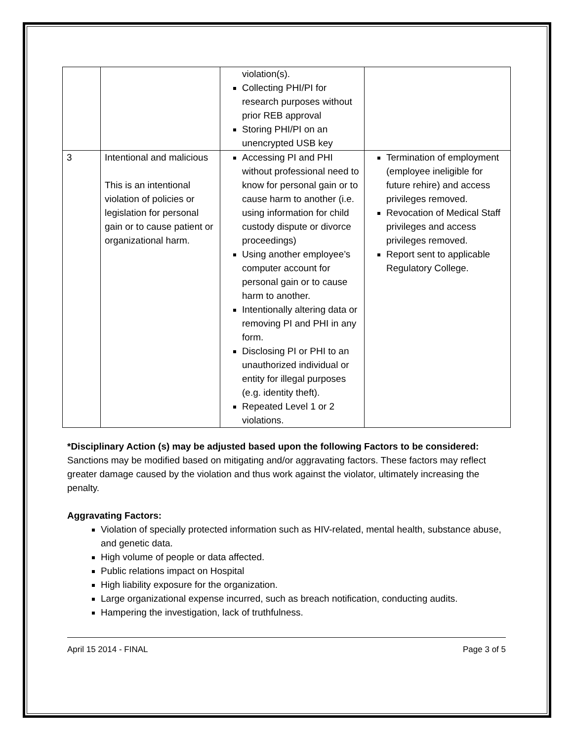| | | violation(s). Collecting PHI/PI for research purposes without prior REB approval Storing PHI/PI on an unencrypted USB key | |
| 3 | Intentional and malicious This is an intentional violation of policies or legislation for personal gain or to cause patient or organizational harm. | Accessing PI and PHI without professional need to know for personal gain or to cause harm to another (i.e. using information for child custody dispute or divorce proceedings) Using another employee’s computer account for personal gain or to cause harm to another. Intentionally altering data or removing PI and PHI in any form. Disclosing PI or PHI to an unauthorized individual or entity for illegal purposes (e.g. identity theft). Repeated Level 1 or 2 violations. | Termination of employment (employee ineligible for future rehire) and access privileges removed. Revocation of Medical Staff privileges and access privileges removed. Report sent to applicable Regulatory College. |
*Disciplinary Action (s) may be adjusted based upon the following Factors to be considered: Sanctions may be modified based on mitigating and/or aggravating factors. These factors may reflect greater damage caused by the violation and thus work against the violator, ultimately increasing the penalty.
Aggravating Factors:
Violation of specially protected information such as HIV-related, mental health, substance abuse, and genetic data.
High volume of people or data affected.
Public relations impact on Hospital
High liability exposure for the organization.
Large organizational expense incurred, such as breach notification, conducting audits.
Hampering the investigation, lack of truthfulness.
April 15 2014 - FINAL Page 3 of 5